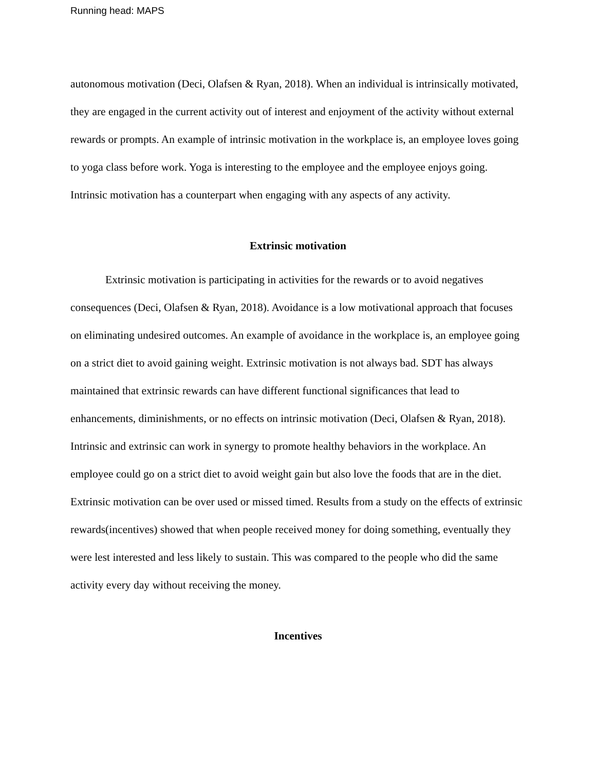Running head: MAPS
autonomous motivation (Deci, Olafsen & Ryan, 2018). When an individual is intrinsically motivated, they are engaged in the current activity out of interest and enjoyment of the activity without external rewards or prompts. An example of intrinsic motivation in the workplace is, an employee loves going to yoga class before work. Yoga is interesting to the employee and the employee enjoys going. Intrinsic motivation has a counterpart when engaging with any aspects of any activity.
Extrinsic motivation
Extrinsic motivation is participating in activities for the rewards or to avoid negatives consequences (Deci, Olafsen & Ryan, 2018). Avoidance is a low motivational approach that focuses on eliminating undesired outcomes. An example of avoidance in the workplace is, an employee going on a strict diet to avoid gaining weight. Extrinsic motivation is not always bad. SDT has always maintained that extrinsic rewards can have different functional significances that lead to enhancements, diminishments, or no effects on intrinsic motivation (Deci, Olafsen & Ryan, 2018). Intrinsic and extrinsic can work in synergy to promote healthy behaviors in the workplace. An employee could go on a strict diet to avoid weight gain but also love the foods that are in the diet. Extrinsic motivation can be over used or missed timed. Results from a study on the effects of extrinsic rewards(incentives) showed that when people received money for doing something, eventually they were lest interested and less likely to sustain. This was compared to the people who did the same activity every day without receiving the money.
Incentives